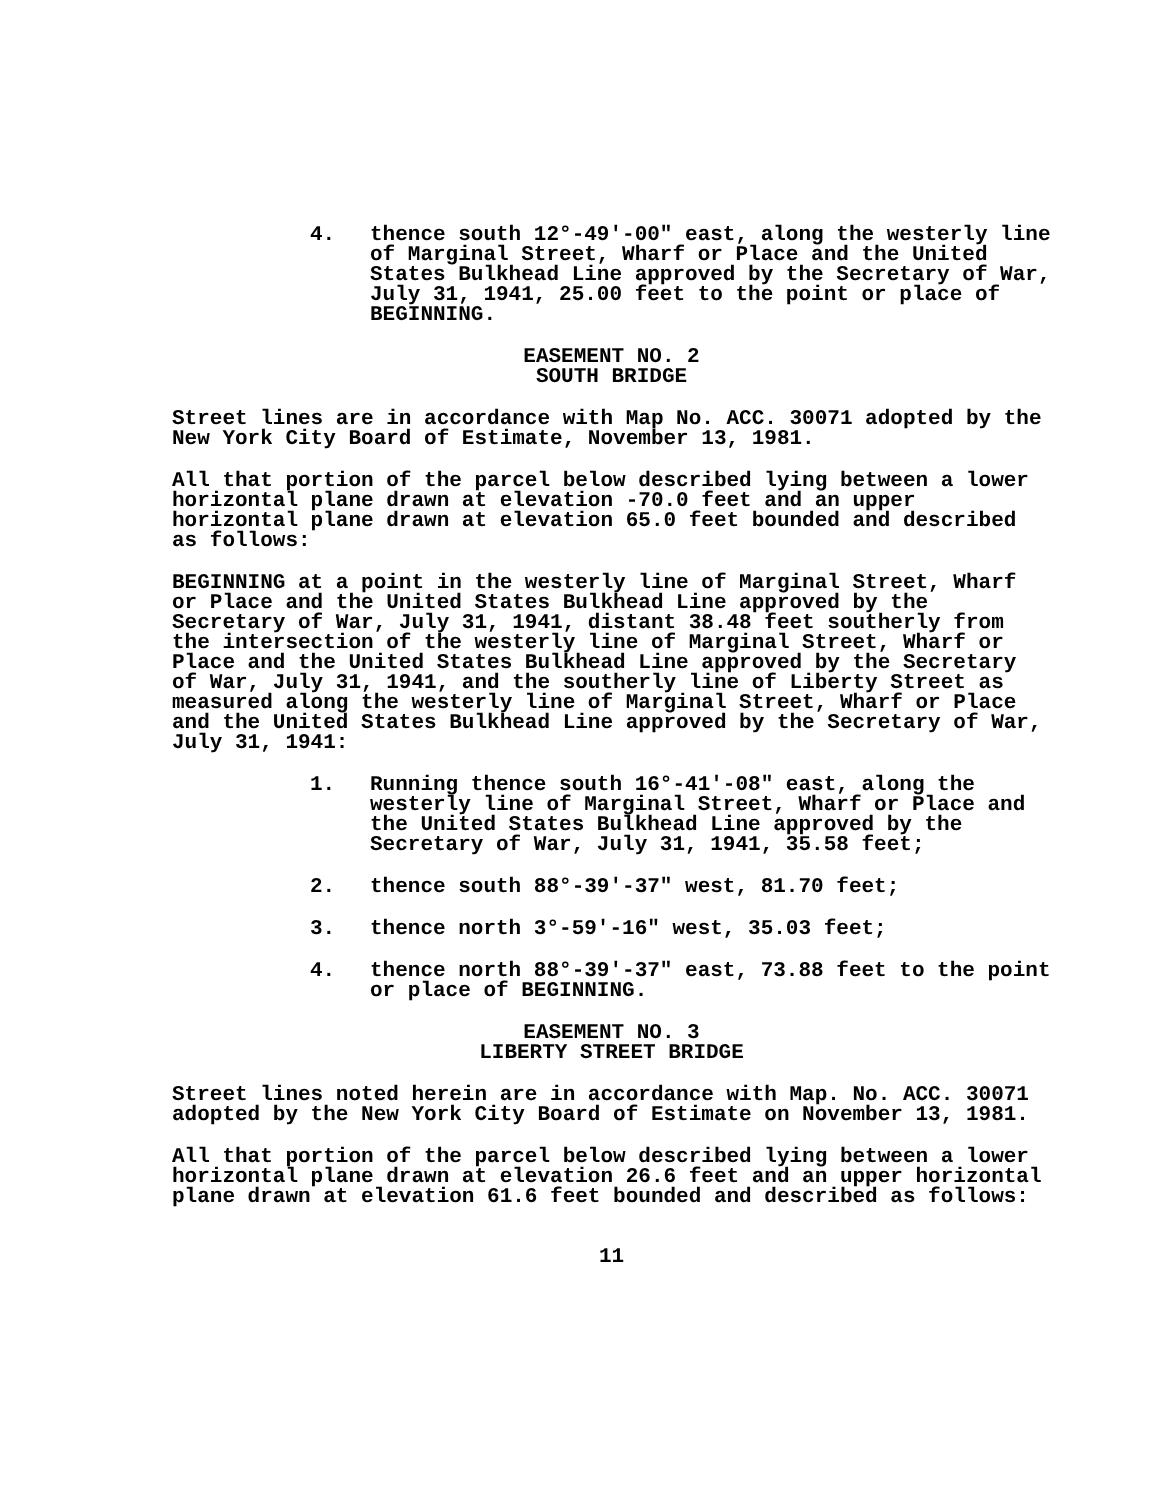4. thence south 12°-49'-00" east, along the westerly line of Marginal Street, Wharf or Place and the United States Bulkhead Line approved by the Secretary of War, July 31, 1941, 25.00 feet to the point or place of BEGINNING.
EASEMENT NO. 2
SOUTH BRIDGE
Street lines are in accordance with Map No. ACC. 30071 adopted by the New York City Board of Estimate, November 13, 1981.
All that portion of the parcel below described lying between a lower horizontal plane drawn at elevation -70.0 feet and an upper horizontal plane drawn at elevation 65.0 feet bounded and described as follows:
BEGINNING at a point in the westerly line of Marginal Street, Wharf or Place and the United States Bulkhead Line approved by the Secretary of War, July 31, 1941, distant 38.48 feet southerly from the intersection of the westerly line of Marginal Street, Wharf or Place and the United States Bulkhead Line approved by the Secretary of War, July 31, 1941, and the southerly line of Liberty Street as measured along the westerly line of Marginal Street, Wharf or Place and the United States Bulkhead Line approved by the Secretary of War, July 31, 1941:
1. Running thence south 16°-41'-08" east, along the westerly line of Marginal Street, Wharf or Place and the United States Bulkhead Line approved by the Secretary of War, July 31, 1941, 35.58 feet;
2. thence south 88°-39'-37" west, 81.70 feet;
3. thence north 3°-59'-16" west, 35.03 feet;
4. thence north 88°-39'-37" east, 73.88 feet to the point or place of BEGINNING.
EASEMENT NO. 3
LIBERTY STREET BRIDGE
Street lines noted herein are in accordance with Map. No. ACC. 30071 adopted by the New York City Board of Estimate on November 13, 1981.
All that portion of the parcel below described lying between a lower horizontal plane drawn at elevation 26.6 feet and an upper horizontal plane drawn at elevation 61.6 feet bounded and described as follows:
11